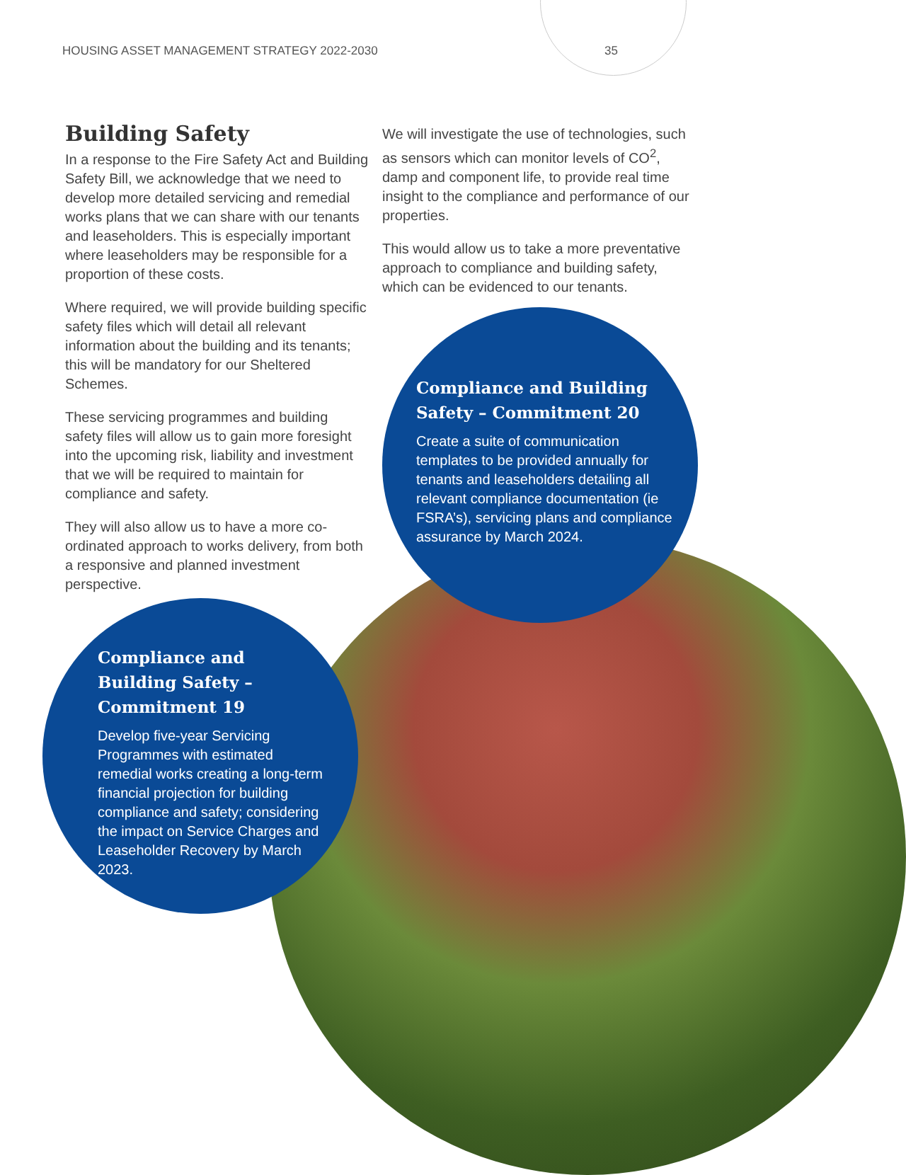HOUSING ASSET MANAGEMENT STRATEGY 2022-2030 35
Building Safety
In a response to the Fire Safety Act and Building Safety Bill, we acknowledge that we need to develop more detailed servicing and remedial works plans that we can share with our tenants and leaseholders. This is especially important where leaseholders may be responsible for a proportion of these costs.
Where required, we will provide building specific safety files which will detail all relevant information about the building and its tenants; this will be mandatory for our Sheltered Schemes.
These servicing programmes and building safety files will allow us to gain more foresight into the upcoming risk, liability and investment that we will be required to maintain for compliance and safety.
They will also allow us to have a more co-ordinated approach to works delivery, from both a responsive and planned investment perspective.
We will investigate the use of technologies, such as sensors which can monitor levels of CO<sup>2</sup>, damp and component life, to provide real time insight to the compliance and performance of our properties.
This would allow us to take a more preventative approach to compliance and building safety, which can be evidenced to our tenants.
Compliance and Building Safety – Commitment 20
Create a suite of communication templates to be provided annually for tenants and leaseholders detailing all relevant compliance documentation (ie FSRA’s), servicing plans and compliance assurance by March 2024.
Compliance and Building Safety – Commitment 19
Develop five-year Servicing Programmes with estimated remedial works creating a long-term financial projection for building compliance and safety; considering the impact on Service Charges and Leaseholder Recovery by March 2023.